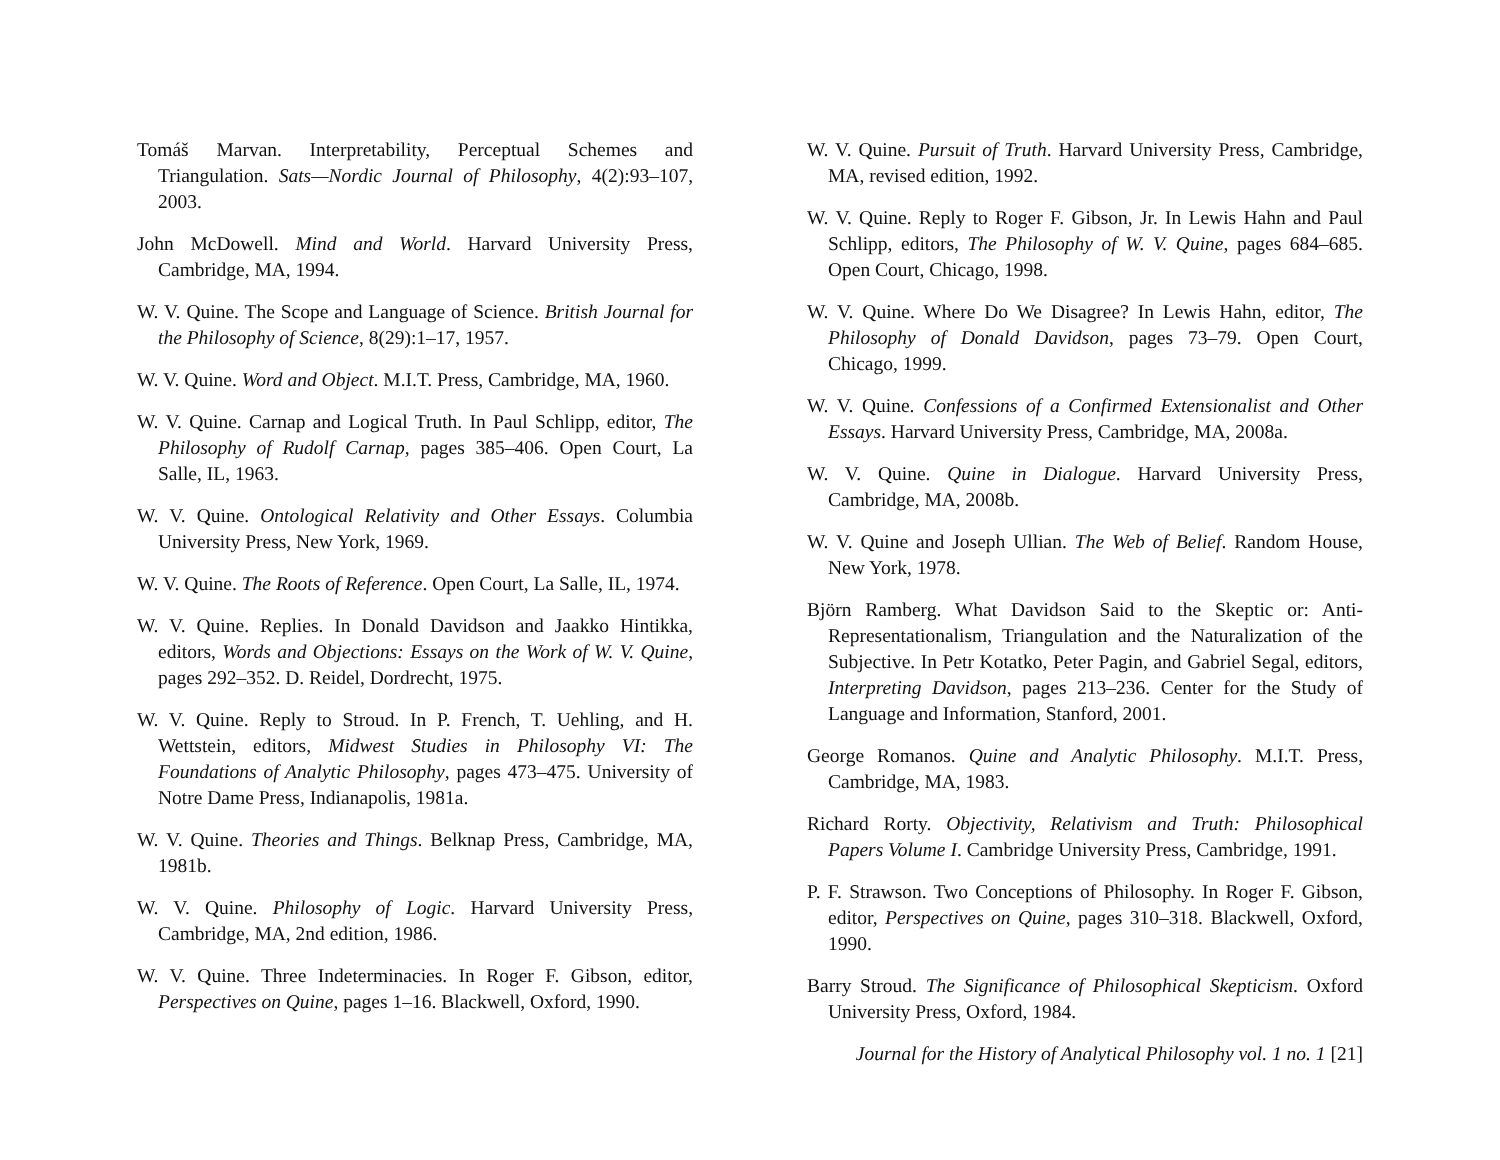Tomáš Marvan. Interpretability, Perceptual Schemes and Triangulation. Sats—Nordic Journal of Philosophy, 4(2):93–107, 2003.
John McDowell. Mind and World. Harvard University Press, Cambridge, MA, 1994.
W. V. Quine. The Scope and Language of Science. British Journal for the Philosophy of Science, 8(29):1–17, 1957.
W. V. Quine. Word and Object. M.I.T. Press, Cambridge, MA, 1960.
W. V. Quine. Carnap and Logical Truth. In Paul Schlipp, editor, The Philosophy of Rudolf Carnap, pages 385–406. Open Court, La Salle, IL, 1963.
W. V. Quine. Ontological Relativity and Other Essays. Columbia University Press, New York, 1969.
W. V. Quine. The Roots of Reference. Open Court, La Salle, IL, 1974.
W. V. Quine. Replies. In Donald Davidson and Jaakko Hintikka, editors, Words and Objections: Essays on the Work of W. V. Quine, pages 292–352. D. Reidel, Dordrecht, 1975.
W. V. Quine. Reply to Stroud. In P. French, T. Uehling, and H. Wettstein, editors, Midwest Studies in Philosophy VI: The Foundations of Analytic Philosophy, pages 473–475. University of Notre Dame Press, Indianapolis, 1981a.
W. V. Quine. Theories and Things. Belknap Press, Cambridge, MA, 1981b.
W. V. Quine. Philosophy of Logic. Harvard University Press, Cambridge, MA, 2nd edition, 1986.
W. V. Quine. Three Indeterminacies. In Roger F. Gibson, editor, Perspectives on Quine, pages 1–16. Blackwell, Oxford, 1990.
W. V. Quine. Pursuit of Truth. Harvard University Press, Cambridge, MA, revised edition, 1992.
W. V. Quine. Reply to Roger F. Gibson, Jr. In Lewis Hahn and Paul Schlipp, editors, The Philosophy of W. V. Quine, pages 684–685. Open Court, Chicago, 1998.
W. V. Quine. Where Do We Disagree? In Lewis Hahn, editor, The Philosophy of Donald Davidson, pages 73–79. Open Court, Chicago, 1999.
W. V. Quine. Confessions of a Confirmed Extensionalist and Other Essays. Harvard University Press, Cambridge, MA, 2008a.
W. V. Quine. Quine in Dialogue. Harvard University Press, Cambridge, MA, 2008b.
W. V. Quine and Joseph Ullian. The Web of Belief. Random House, New York, 1978.
Björn Ramberg. What Davidson Said to the Skeptic or: Anti-Representationalism, Triangulation and the Naturalization of the Subjective. In Petr Kotatko, Peter Pagin, and Gabriel Segal, editors, Interpreting Davidson, pages 213–236. Center for the Study of Language and Information, Stanford, 2001.
George Romanos. Quine and Analytic Philosophy. M.I.T. Press, Cambridge, MA, 1983.
Richard Rorty. Objectivity, Relativism and Truth: Philosophical Papers Volume I. Cambridge University Press, Cambridge, 1991.
P. F. Strawson. Two Conceptions of Philosophy. In Roger F. Gibson, editor, Perspectives on Quine, pages 310–318. Blackwell, Oxford, 1990.
Barry Stroud. The Significance of Philosophical Skepticism. Oxford University Press, Oxford, 1984.
Journal for the History of Analytical Philosophy vol. 1 no. 1 [21]